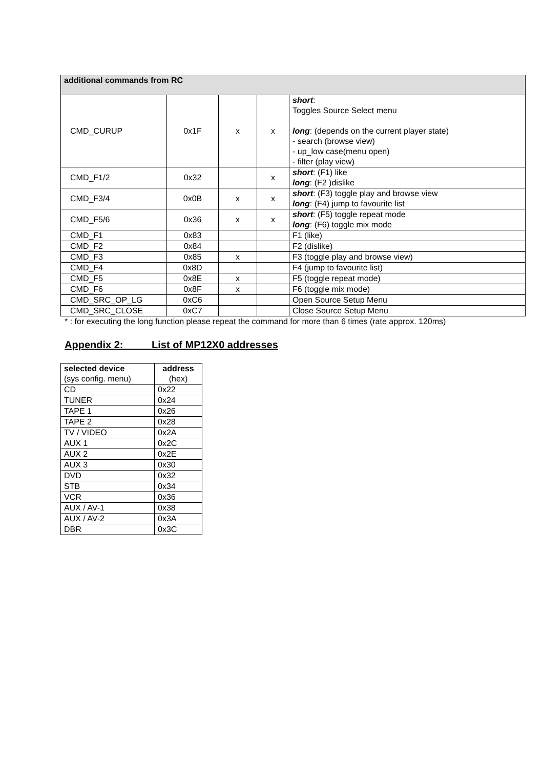| additional commands from RC | | | | |
| --- | --- | --- | --- | --- |
| CMD_CURUP | 0x1F | x | x | short : Toggles Source Select menu long : (depends on the current player state) - search (browse view) - up_low case(menu open) - filter (play view) |
| CMD_F1/2 | 0x32 | | x | short : (F1) like long : (F2 )dislike |
| CMD_F3/4 | 0x0B | x | x | short : (F3) toggle play and browse view long : (F4) jump to favourite list |
| CMD_F5/6 | 0x36 | x | x | short : (F5) toggle repeat mode long : (F6) toggle mix mode |
| CMD_F1 | 0x83 | | | F1 (like) |
| CMD_F2 | 0x84 | | | F2 (dislike) |
| CMD_F3 | 0x85 | x | | F3 (toggle play and browse view) |
| CMD_F4 | 0x8D | | | F4 (jump to favourite list) |
| CMD_F5 | 0x8E | x | | F5 (toggle repeat mode) |
| CMD_F6 | 0x8F | x | | F6 (toggle mix mode) |
| CMD_SRC_OP_LG | 0xC6 | | | Open Source Setup Menu |
| CMD_SRC_CLOSE | 0xC7 | | | Close Source Setup Menu |
* : for executing the long function please repeat the command for more than 6 times (rate approx. 120ms)
Appendix 2: List of MP12X0 addresses
| selected device (sys config. menu) | address (hex) |
| CD | 0x22 |
| TUNER | 0x24 |
| TAPE 1 | 0x26 |
| TAPE 2 | 0x28 |
| TV / VIDEO | 0x2A |
| AUX 1 | 0x2C |
| AUX 2 | 0x2E |
| AUX 3 | 0x30 |
| DVD | 0x32 |
| STB | 0x34 |
| VCR | 0x36 |
| AUX / AV-1 | 0x38 |
| AUX / AV-2 | 0x3A |
| DBR | 0x3C |